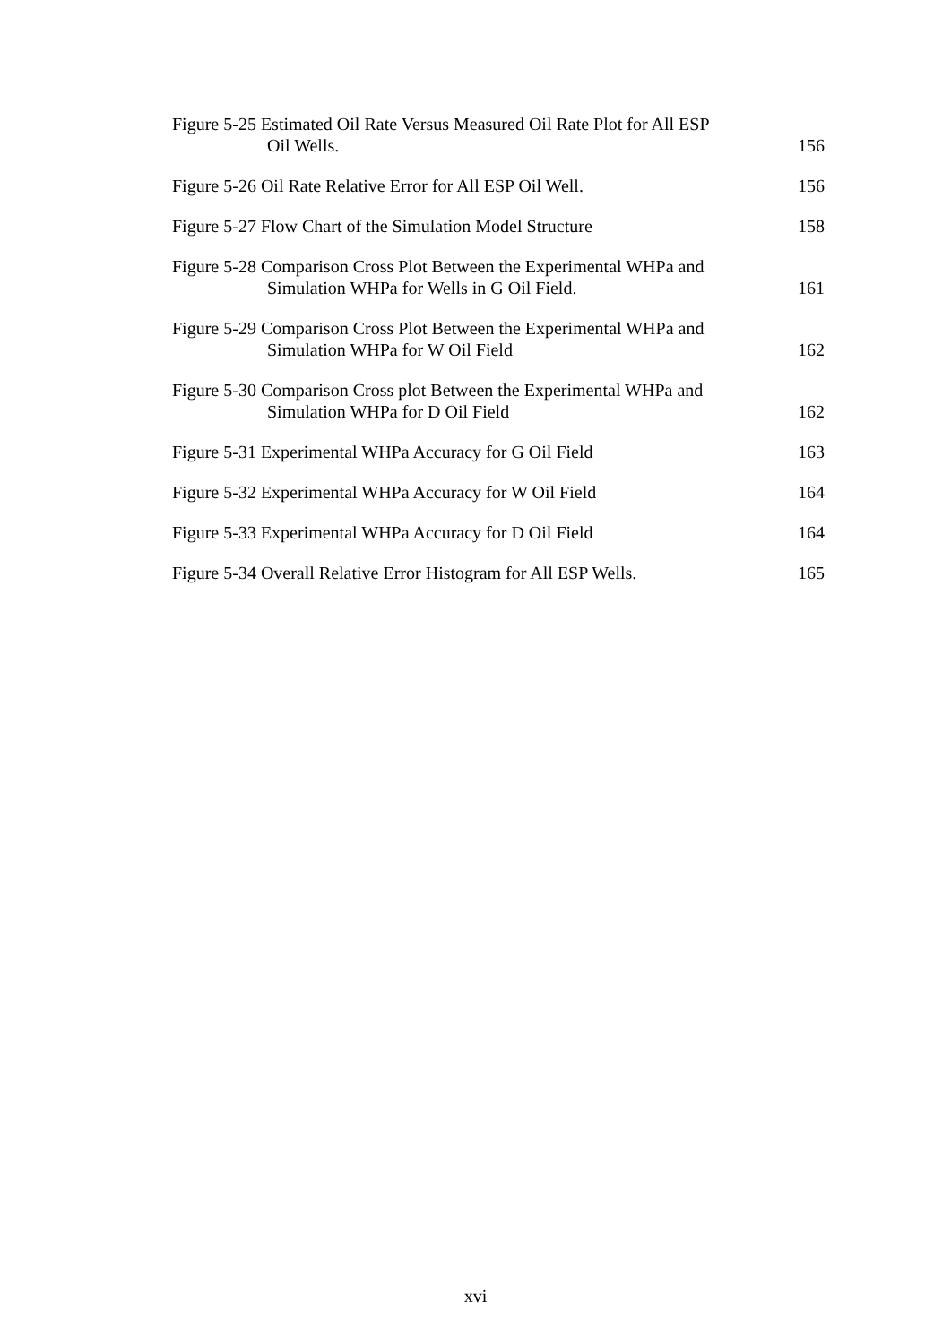Figure 5-25 Estimated Oil Rate Versus Measured Oil Rate Plot for All ESP
Oil Wells.
156
Figure 5-26 Oil Rate Relative Error for All ESP Oil Well.
156
Figure 5-27 Flow Chart of the Simulation Model Structure
158
Figure 5-28 Comparison Cross Plot Between the Experimental WHPa and
Simulation WHPa for Wells in G Oil Field.
161
Figure 5-29 Comparison Cross Plot Between the Experimental WHPa and
Simulation WHPa for W Oil Field
162
Figure 5-30 Comparison Cross plot Between the Experimental WHPa and
Simulation WHPa for D Oil Field
162
Figure 5-31 Experimental WHPa Accuracy for G Oil Field 163
Figure 5-32 Experimental WHPa Accuracy for W Oil Field 164
Figure 5-33 Experimental WHPa Accuracy for D Oil Field 164
Figure 5-34 Overall Relative Error Histogram for All ESP Wells.
165
xvi